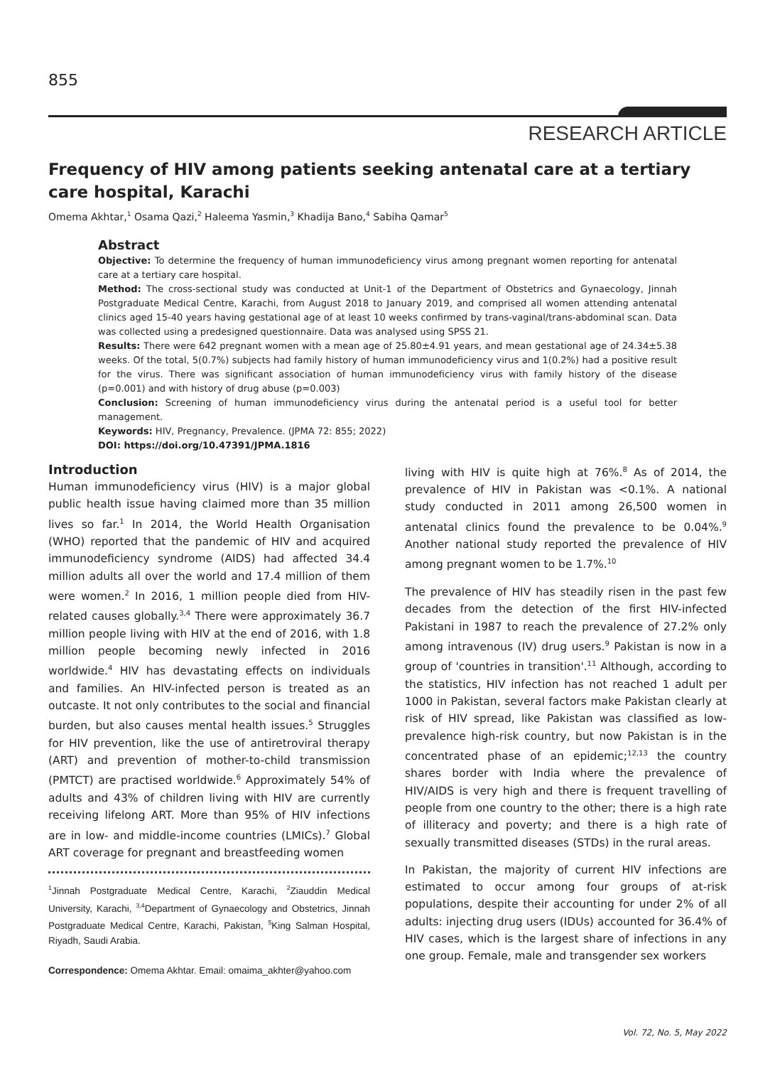855
RESEARCH ARTICLE
Frequency of HIV among patients seeking antenatal care at a tertiary care hospital, Karachi
Omema Akhtar,<sup>1</sup> Osama Qazi,<sup>2</sup> Haleema Yasmin,<sup>3</sup> Khadija Bano,<sup>4</sup> Sabiha Qamar<sup>5</sup>
Abstract
Objective: To determine the frequency of human immunodeficiency virus among pregnant women reporting for antenatal care at a tertiary care hospital.
Method: The cross-sectional study was conducted at Unit-1 of the Department of Obstetrics and Gynaecology, Jinnah Postgraduate Medical Centre, Karachi, from August 2018 to January 2019, and comprised all women attending antenatal clinics aged 15-40 years having gestational age of at least 10 weeks confirmed by trans-vaginal/trans-abdominal scan. Data was collected using a predesigned questionnaire. Data was analysed using SPSS 21.
Results: There were 642 pregnant women with a mean age of 25.80±4.91 years, and mean gestational age of 24.34±5.38 weeks. Of the total, 5(0.7%) subjects had family history of human immunodeficiency virus and 1(0.2%) had a positive result for the virus. There was significant association of human immunodeficiency virus with family history of the disease (p=0.001) and with history of drug abuse (p=0.003)
Conclusion: Screening of human immunodeficiency virus during the antenatal period is a useful tool for better management.
Keywords: HIV, Pregnancy, Prevalence. (JPMA 72: 855; 2022)
DOI: https://doi.org/10.47391/JPMA.1816
Introduction
Human immunodeficiency virus (HIV) is a major global public health issue having claimed more than 35 million lives so far.<sup>1</sup> In 2014, the World Health Organisation (WHO) reported that the pandemic of HIV and acquired immunodeficiency syndrome (AIDS) had affected 34.4 million adults all over the world and 17.4 million of them were women.<sup>2</sup> In 2016, 1 million people died from HIV-related causes globally.<sup>3,4</sup> There were approximately 36.7 million people living with HIV at the end of 2016, with 1.8 million people becoming newly infected in 2016 worldwide.<sup>4</sup> HIV has devastating effects on individuals and families. An HIV-infected person is treated as an outcaste. It not only contributes to the social and financial burden, but also causes mental health issues.<sup>5</sup> Struggles for HIV prevention, like the use of antiretroviral therapy (ART) and prevention of mother-to-child transmission (PMTCT) are practised worldwide.<sup>6</sup> Approximately 54% of adults and 43% of children living with HIV are currently receiving lifelong ART. More than 95% of HIV infections are in low- and middle-income countries (LMICs).<sup>7</sup> Global ART coverage for pregnant and breastfeeding women
<sup>1</sup> Jinnah Postgraduate Medical Centre, Karachi, <sup>2</sup>Ziauddin Medical University, Karachi, <sup>3,4</sup>Department of Gynaecology and Obstetrics, Jinnah Postgraduate Medical Centre, Karachi, Pakistan, <sup>5</sup>King Salman Hospital, Riyadh, Saudi Arabia.
Correspondence: Omema Akhtar. Email: omaima_akhter@yahoo.com
living with HIV is quite high at 76%.<sup>8</sup> As of 2014, the prevalence of HIV in Pakistan was <0.1%. A national study conducted in 2011 among 26,500 women in antenatal clinics found the prevalence to be 0.04%.<sup>9</sup> Another national study reported the prevalence of HIV among pregnant women to be 1.7%.<sup>10</sup>
The prevalence of HIV has steadily risen in the past few decades from the detection of the first HIV-infected Pakistani in 1987 to reach the prevalence of 27.2% only among intravenous (IV) drug users.<sup>9</sup> Pakistan is now in a group of 'countries in transition'.<sup>11</sup> Although, according to the statistics, HIV infection has not reached 1 adult per 1000 in Pakistan, several factors make Pakistan clearly at risk of HIV spread, like Pakistan was classified as low-prevalence high-risk country, but now Pakistan is in the concentrated phase of an epidemic;<sup>12,13</sup> the country shares border with India where the prevalence of HIV/AIDS is very high and there is frequent travelling of people from one country to the other; there is a high rate of illiteracy and poverty; and there is a high rate of sexually transmitted diseases (STDs) in the rural areas.
In Pakistan, the majority of current HIV infections are estimated to occur among four groups of at-risk populations, despite their accounting for under 2% of all adults: injecting drug users (IDUs) accounted for 36.4% of HIV cases, which is the largest share of infections in any one group. Female, male and transgender sex workers
Vol. 72, No. 5, May 2022